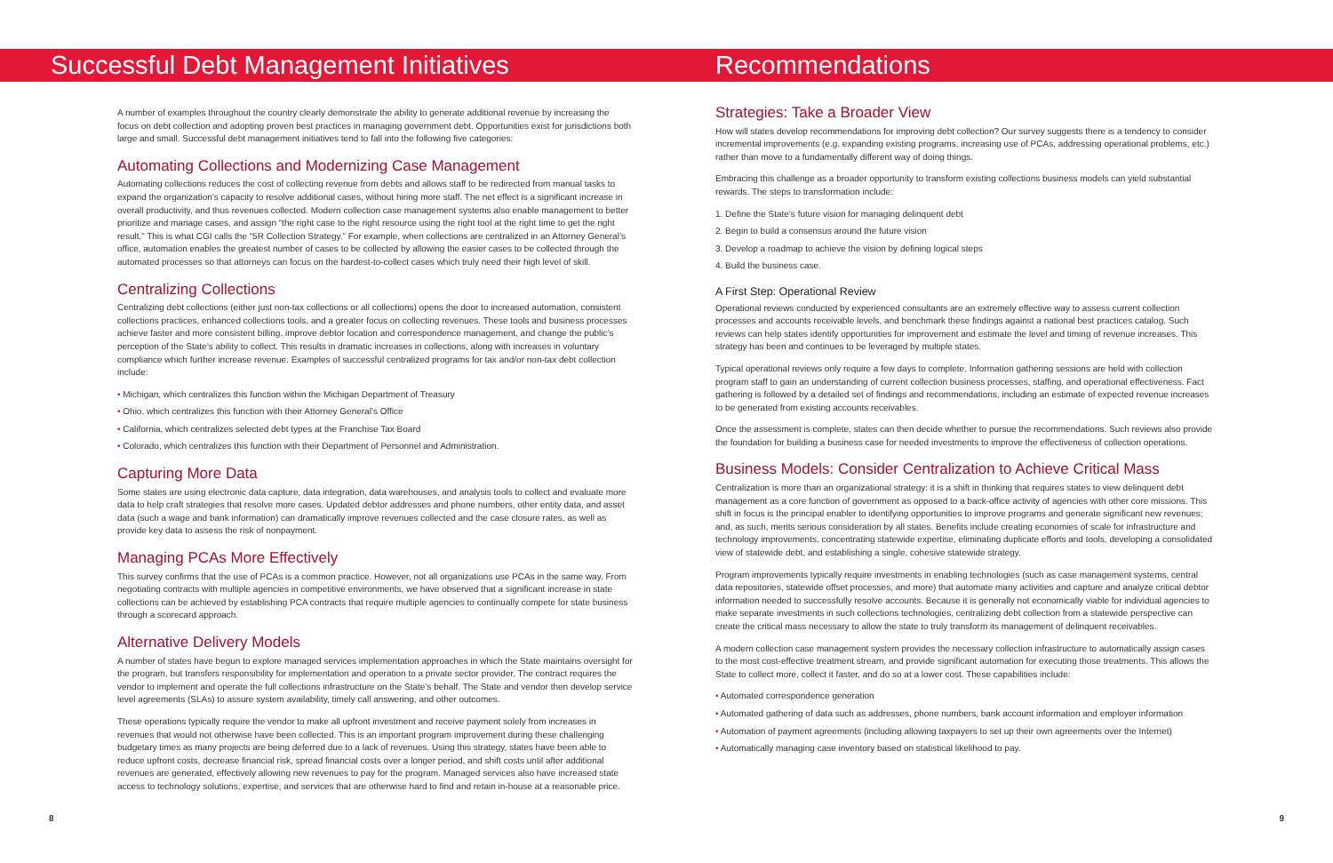Successful Debt Management Initiatives
A number of examples throughout the country clearly demonstrate the ability to generate additional revenue by increasing the focus on debt collection and adopting proven best practices in managing government debt. Opportunities exist for jurisdictions both large and small. Successful debt management initiatives tend to fall into the following five categories:
Automating Collections and Modernizing Case Management
Automating collections reduces the cost of collecting revenue from debts and allows staff to be redirected from manual tasks to expand the organization’s capacity to resolve additional cases, without hiring more staff. The net effect is a significant increase in overall productivity, and thus revenues collected. Modern collection case management systems also enable management to better prioritize and manage cases, and assign “the right case to the right resource using the right tool at the right time to get the right result.” This is what CGI calls the “5R Collection Strategy.” For example, when collections are centralized in an Attorney General’s office, automation enables the greatest number of cases to be collected by allowing the easier cases to be collected through the automated processes so that attorneys can focus on the hardest-to-collect cases which truly need their high level of skill.
Centralizing Collections
Centralizing debt collections (either just non-tax collections or all collections) opens the door to increased automation, consistent collections practices, enhanced collections tools, and a greater focus on collecting revenues. These tools and business processes achieve faster and more consistent billing, improve debtor location and correspondence management, and change the public’s perception of the State’s ability to collect. This results in dramatic increases in collections, along with increases in voluntary compliance which further increase revenue. Examples of successful centralized programs for tax and/or non-tax debt collection include:
• Michigan, which centralizes this function within the Michigan Department of Treasury
• Ohio, which centralizes this function with their Attorney General’s Office
• California, which centralizes selected debt types at the Franchise Tax Board
• Colorado, which centralizes this function with their Department of Personnel and Administration.
Capturing More Data
Some states are using electronic data capture, data integration, data warehouses, and analysis tools to collect and evaluate more data to help craft strategies that resolve more cases. Updated debtor addresses and phone numbers, other entity data, and asset data (such a wage and bank information) can dramatically improve revenues collected and the case closure rates, as well as provide key data to assess the risk of nonpayment.
Managing PCAs More Effectively
This survey confirms that the use of PCAs is a common practice. However, not all organizations use PCAs in the same way. From negotiating contracts with multiple agencies in competitive environments, we have observed that a significant increase in state collections can be achieved by establishing PCA contracts that require multiple agencies to continually compete for state business through a scorecard approach.
Alternative Delivery Models
A number of states have begun to explore managed services implementation approaches in which the State maintains oversight for the program, but transfers responsibility for implementation and operation to a private sector provider. The contract requires the vendor to implement and operate the full collections infrastructure on the State’s behalf. The State and vendor then develop service level agreements (SLAs) to assure system availability, timely call answering, and other outcomes.
These operations typically require the vendor to make all upfront investment and receive payment solely from increases in revenues that would not otherwise have been collected. This is an important program improvement during these challenging budgetary times as many projects are being deferred due to a lack of revenues. Using this strategy, states have been able to reduce upfront costs, decrease financial risk, spread financial costs over a longer period, and shift costs until after additional revenues are generated, effectively allowing new revenues to pay for the program. Managed services also have increased state access to technology solutions, expertise, and services that are otherwise hard to find and retain in-house at a reasonable price.
8
Recommendations
Strategies: Take a Broader View
How will states develop recommendations for improving debt collection? Our survey suggests there is a tendency to consider incremental improvements (e.g. expanding existing programs, increasing use of PCAs, addressing operational problems, etc.) rather than move to a fundamentally different way of doing things.
Embracing this challenge as a broader opportunity to transform existing collections business models can yield substantial rewards. The steps to transformation include:
1. Define the State’s future vision for managing delinquent debt
2. Begin to build a consensus around the future vision
3. Develop a roadmap to achieve the vision by defining logical steps
4. Build the business case.
A First Step: Operational Review
Operational reviews conducted by experienced consultants are an extremely effective way to assess current collection processes and accounts receivable levels, and benchmark these findings against a national best practices catalog. Such reviews can help states identify opportunities for improvement and estimate the level and timing of revenue increases. This strategy has been and continues to be leveraged by multiple states.
Typical operational reviews only require a few days to complete. Information gathering sessions are held with collection program staff to gain an understanding of current collection business processes, staffing, and operational effectiveness. Fact gathering is followed by a detailed set of findings and recommendations, including an estimate of expected revenue increases to be generated from existing accounts receivables.
Once the assessment is complete, states can then decide whether to pursue the recommendations. Such reviews also provide the foundation for building a business case for needed investments to improve the effectiveness of collection operations.
Business Models: Consider Centralization to Achieve Critical Mass
Centralization is more than an organizational strategy: it is a shift in thinking that requires states to view delinquent debt management as a core function of government as opposed to a back-office activity of agencies with other core missions. This shift in focus is the principal enabler to identifying opportunities to improve programs and generate significant new revenues; and, as such, merits serious consideration by all states. Benefits include creating economies of scale for infrastructure and technology improvements, concentrating statewide expertise, eliminating duplicate efforts and tools, developing a consolidated view of statewide debt, and establishing a single, cohesive statewide strategy.
Program improvements typically require investments in enabling technologies (such as case management systems, central data repositories, statewide offset processes, and more) that automate many activities and capture and analyze critical debtor information needed to successfully resolve accounts. Because it is generally not economically viable for individual agencies to make separate investments in such collections technologies, centralizing debt collection from a statewide perspective can create the critical mass necessary to allow the state to truly transform its management of delinquent receivables.
A modern collection case management system provides the necessary collection infrastructure to automatically assign cases to the most cost-effective treatment stream, and provide significant automation for executing those treatments. This allows the State to collect more, collect it faster, and do so at a lower cost. These capabilities include:
• Automated correspondence generation
• Automated gathering of data such as addresses, phone numbers, bank account information and employer information
• Automation of payment agreements (including allowing taxpayers to set up their own agreements over the Internet)
• Automatically managing case inventory based on statistical likelihood to pay.
9